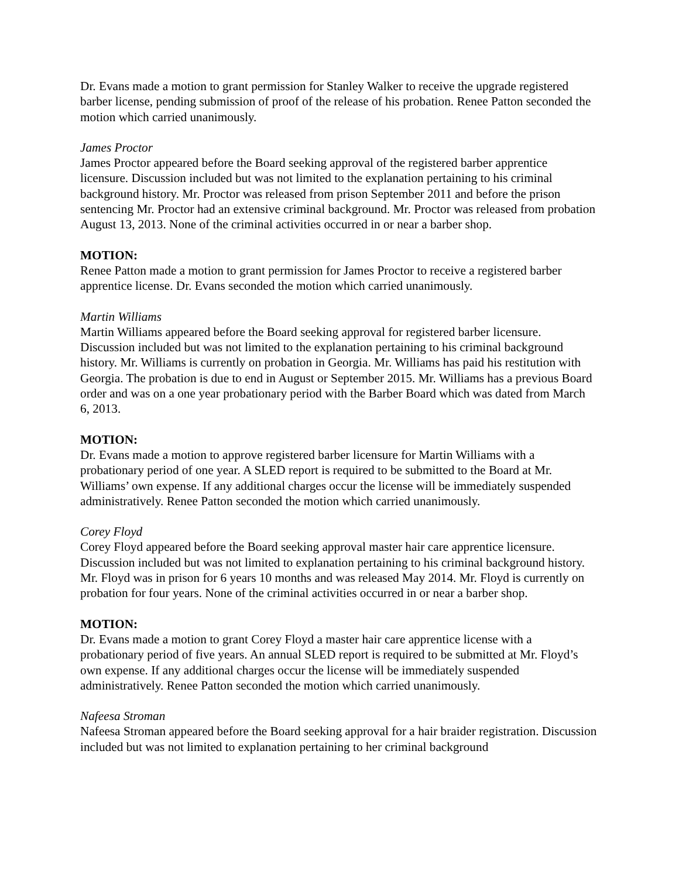Dr. Evans made a motion to grant permission for Stanley Walker to receive the upgrade registered barber license, pending submission of proof of the release of his probation. Renee Patton seconded the motion which carried unanimously.
James Proctor
James Proctor appeared before the Board seeking approval of the registered barber apprentice licensure. Discussion included but was not limited to the explanation pertaining to his criminal background history. Mr. Proctor was released from prison September 2011 and before the prison sentencing Mr. Proctor had an extensive criminal background. Mr. Proctor was released from probation August 13, 2013. None of the criminal activities occurred in or near a barber shop.
MOTION:
Renee Patton made a motion to grant permission for James Proctor to receive a registered barber apprentice license. Dr. Evans seconded the motion which carried unanimously.
Martin Williams
Martin Williams appeared before the Board seeking approval for registered barber licensure. Discussion included but was not limited to the explanation pertaining to his criminal background history. Mr. Williams is currently on probation in Georgia. Mr. Williams has paid his restitution with Georgia. The probation is due to end in August or September 2015. Mr. Williams has a previous Board order and was on a one year probationary period with the Barber Board which was dated from March 6, 2013.
MOTION:
Dr. Evans made a motion to approve registered barber licensure for Martin Williams with a probationary period of one year. A SLED report is required to be submitted to the Board at Mr. Williams’ own expense. If any additional charges occur the license will be immediately suspended administratively. Renee Patton seconded the motion which carried unanimously.
Corey Floyd
Corey Floyd appeared before the Board seeking approval master hair care apprentice licensure. Discussion included but was not limited to explanation pertaining to his criminal background history. Mr. Floyd was in prison for 6 years 10 months and was released May 2014. Mr. Floyd is currently on probation for four years. None of the criminal activities occurred in or near a barber shop.
MOTION:
Dr. Evans made a motion to grant Corey Floyd a master hair care apprentice license with a probationary period of five years. An annual SLED report is required to be submitted at Mr. Floyd’s own expense. If any additional charges occur the license will be immediately suspended administratively. Renee Patton seconded the motion which carried unanimously.
Nafeesa Stroman
Nafeesa Stroman appeared before the Board seeking approval for a hair braider registration. Discussion included but was not limited to explanation pertaining to her criminal background